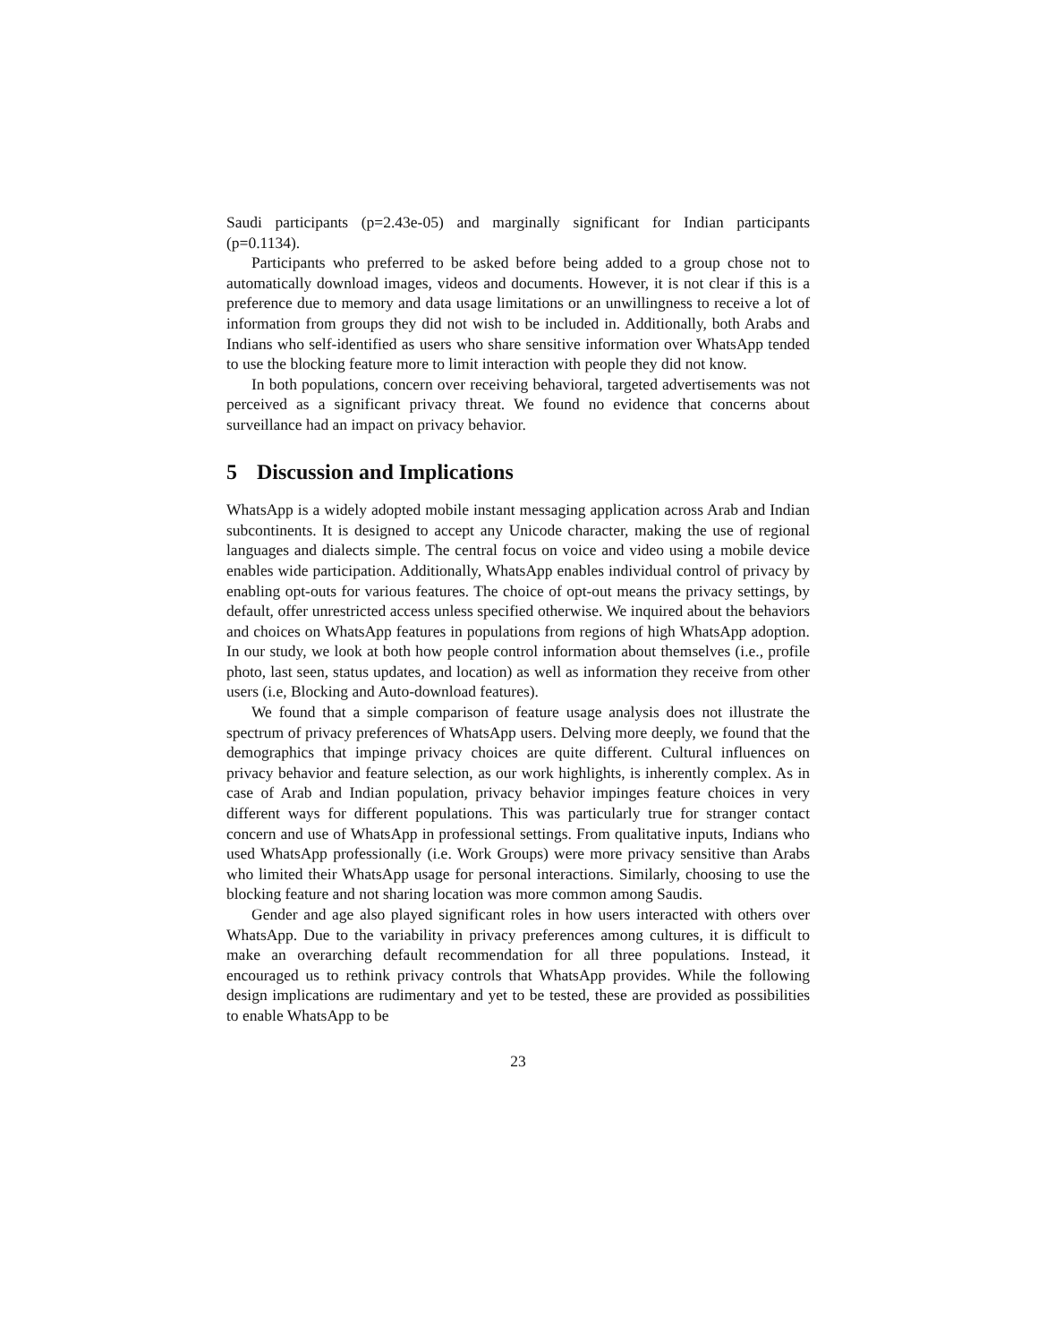Saudi participants (p=2.43e-05) and marginally significant for Indian participants (p=0.1134).
Participants who preferred to be asked before being added to a group chose not to automatically download images, videos and documents. However, it is not clear if this is a preference due to memory and data usage limitations or an unwillingness to receive a lot of information from groups they did not wish to be included in. Additionally, both Arabs and Indians who self-identified as users who share sensitive information over WhatsApp tended to use the blocking feature more to limit interaction with people they did not know.
In both populations, concern over receiving behavioral, targeted advertisements was not perceived as a significant privacy threat. We found no evidence that concerns about surveillance had an impact on privacy behavior.
5 Discussion and Implications
WhatsApp is a widely adopted mobile instant messaging application across Arab and Indian subcontinents. It is designed to accept any Unicode character, making the use of regional languages and dialects simple. The central focus on voice and video using a mobile device enables wide participation. Additionally, WhatsApp enables individual control of privacy by enabling opt-outs for various features. The choice of opt-out means the privacy settings, by default, offer unrestricted access unless specified otherwise. We inquired about the behaviors and choices on WhatsApp features in populations from regions of high WhatsApp adoption. In our study, we look at both how people control information about themselves (i.e., profile photo, last seen, status updates, and location) as well as information they receive from other users (i.e, Blocking and Auto-download features).
We found that a simple comparison of feature usage analysis does not illustrate the spectrum of privacy preferences of WhatsApp users. Delving more deeply, we found that the demographics that impinge privacy choices are quite different. Cultural influences on privacy behavior and feature selection, as our work highlights, is inherently complex. As in case of Arab and Indian population, privacy behavior impinges feature choices in very different ways for different populations. This was particularly true for stranger contact concern and use of WhatsApp in professional settings. From qualitative inputs, Indians who used WhatsApp professionally (i.e. Work Groups) were more privacy sensitive than Arabs who limited their WhatsApp usage for personal interactions. Similarly, choosing to use the blocking feature and not sharing location was more common among Saudis.
Gender and age also played significant roles in how users interacted with others over WhatsApp. Due to the variability in privacy preferences among cultures, it is difficult to make an overarching default recommendation for all three populations. Instead, it encouraged us to rethink privacy controls that WhatsApp provides. While the following design implications are rudimentary and yet to be tested, these are provided as possibilities to enable WhatsApp to be
23